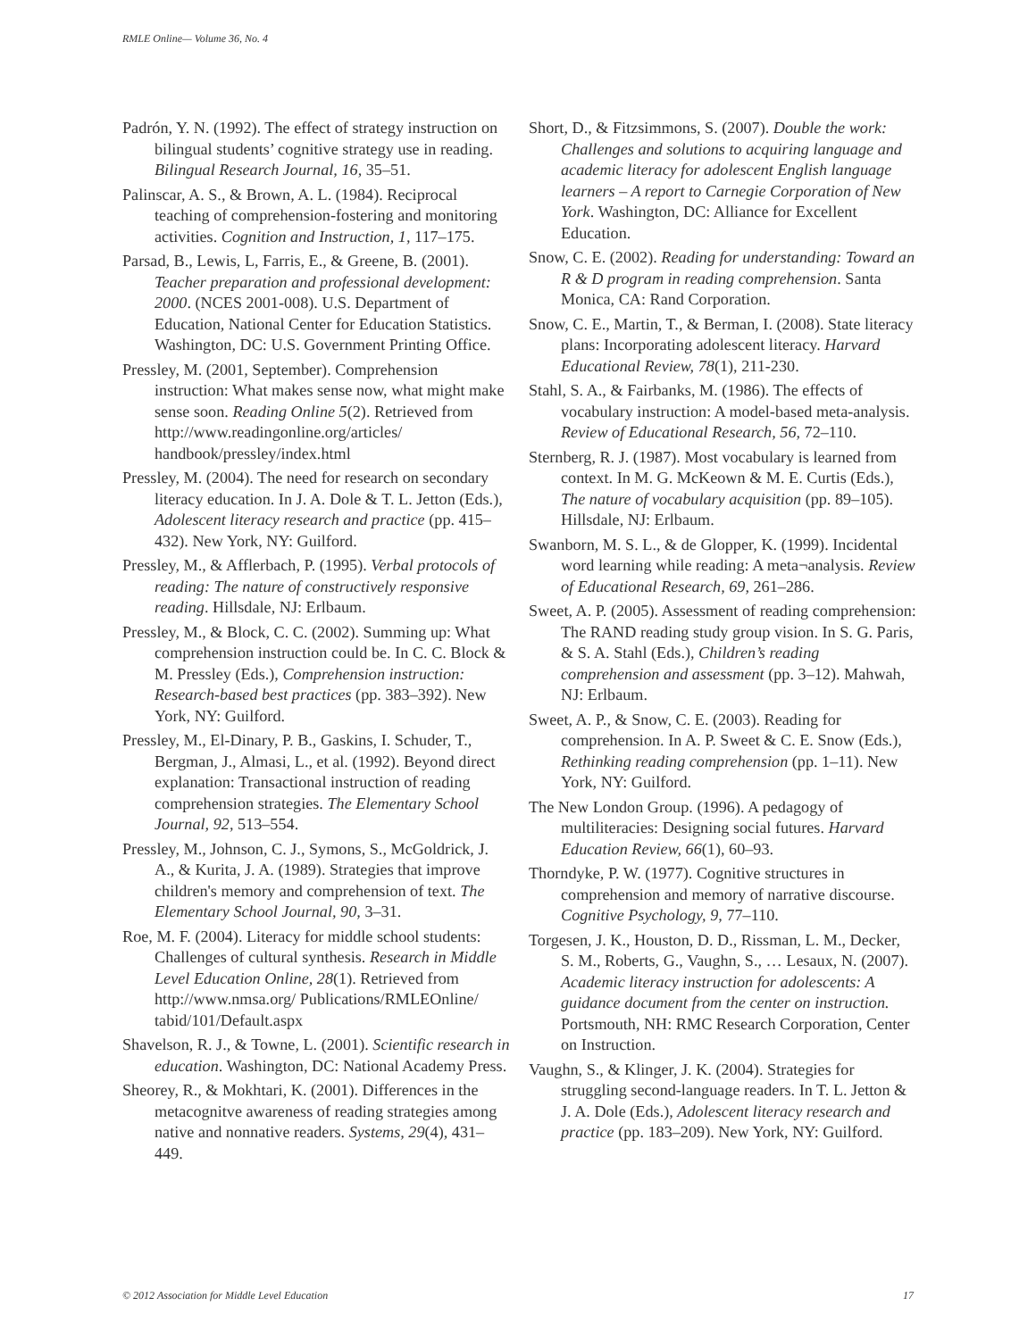RMLE Online— Volume 36, No. 4
Padrón, Y. N. (1992). The effect of strategy instruction on bilingual students’ cognitive strategy use in reading. Bilingual Research Journal, 16, 35–51.
Palinscar, A. S., & Brown, A. L. (1984). Reciprocal teaching of comprehension-fostering and monitoring activities. Cognition and Instruction, 1, 117–175.
Parsad, B., Lewis, L, Farris, E., & Greene, B. (2001). Teacher preparation and professional development: 2000. (NCES 2001-008). U.S. Department of Education, National Center for Education Statistics. Washington, DC: U.S. Government Printing Office.
Pressley, M. (2001, September). Comprehension instruction: What makes sense now, what might make sense soon. Reading Online 5(2). Retrieved from http://www.readingonline.org/articles/ handbook/pressley/index.html
Pressley, M. (2004). The need for research on secondary literacy education. In J. A. Dole & T. L. Jetton (Eds.), Adolescent literacy research and practice (pp. 415–432). New York, NY: Guilford.
Pressley, M., & Afflerbach, P. (1995). Verbal protocols of reading: The nature of constructively responsive reading. Hillsdale, NJ: Erlbaum.
Pressley, M., & Block, C. C. (2002). Summing up: What comprehension instruction could be. In C. C. Block & M. Pressley (Eds.), Comprehension instruction: Research-based best practices (pp. 383–392). New York, NY: Guilford.
Pressley, M., El-Dinary, P. B., Gaskins, I. Schuder, T., Bergman, J., Almasi, L., et al. (1992). Beyond direct explanation: Transactional instruction of reading comprehension strategies. The Elementary School Journal, 92, 513–554.
Pressley, M., Johnson, C. J., Symons, S., McGoldrick, J. A., & Kurita, J. A. (1989). Strategies that improve children's memory and comprehension of text. The Elementary School Journal, 90, 3–31.
Roe, M. F. (2004). Literacy for middle school students: Challenges of cultural synthesis. Research in Middle Level Education Online, 28(1). Retrieved from http://www.nmsa.org/ Publications/RMLEOnline/ tabid/101/Default.aspx
Shavelson, R. J., & Towne, L. (2001). Scientific research in education. Washington, DC: National Academy Press.
Sheorey, R., & Mokhtari, K. (2001). Differences in the metacognitve awareness of reading strategies among native and nonnative readers. Systems, 29(4), 431–449.
Short, D., & Fitzsimmons, S. (2007). Double the work: Challenges and solutions to acquiring language and academic literacy for adolescent English language learners – A report to Carnegie Corporation of New York. Washington, DC: Alliance for Excellent Education.
Snow, C. E. (2002). Reading for understanding: Toward an R & D program in reading comprehension. Santa Monica, CA: Rand Corporation.
Snow, C. E., Martin, T., & Berman, I. (2008). State literacy plans: Incorporating adolescent literacy. Harvard Educational Review, 78(1), 211-230.
Stahl, S. A., & Fairbanks, M. (1986). The effects of vocabulary instruction: A model-based meta-analysis. Review of Educational Research, 56, 72–110.
Sternberg, R. J. (1987). Most vocabulary is learned from context. In M. G. McKeown & M. E. Curtis (Eds.), The nature of vocabulary acquisition (pp. 89–105). Hillsdale, NJ: Erlbaum.
Swanborn, M. S. L., & de Glopper, K. (1999). Incidental word learning while reading: A meta¬analysis. Review of Educational Research, 69, 261–286.
Sweet, A. P. (2005). Assessment of reading comprehension: The RAND reading study group vision. In S. G. Paris, & S. A. Stahl (Eds.), Children’s reading comprehension and assessment (pp. 3–12). Mahwah, NJ: Erlbaum.
Sweet, A. P., & Snow, C. E. (2003). Reading for comprehension. In A. P. Sweet & C. E. Snow (Eds.), Rethinking reading comprehension (pp. 1–11). New York, NY: Guilford.
The New London Group. (1996). A pedagogy of multiliteracies: Designing social futures. Harvard Education Review, 66(1), 60–93.
Thorndyke, P. W. (1977). Cognitive structures in comprehension and memory of narrative discourse. Cognitive Psychology, 9, 77–110.
Torgesen, J. K., Houston, D. D., Rissman, L. M., Decker, S. M., Roberts, G., Vaughn, S., … Lesaux, N. (2007). Academic literacy instruction for adolescents: A guidance document from the center on instruction. Portsmouth, NH: RMC Research Corporation, Center on Instruction.
Vaughn, S., & Klinger, J. K. (2004). Strategies for struggling second-language readers. In T. L. Jetton & J. A. Dole (Eds.), Adolescent literacy research and practice (pp. 183–209). New York, NY: Guilford.
© 2012 Association for Middle Level Education 17